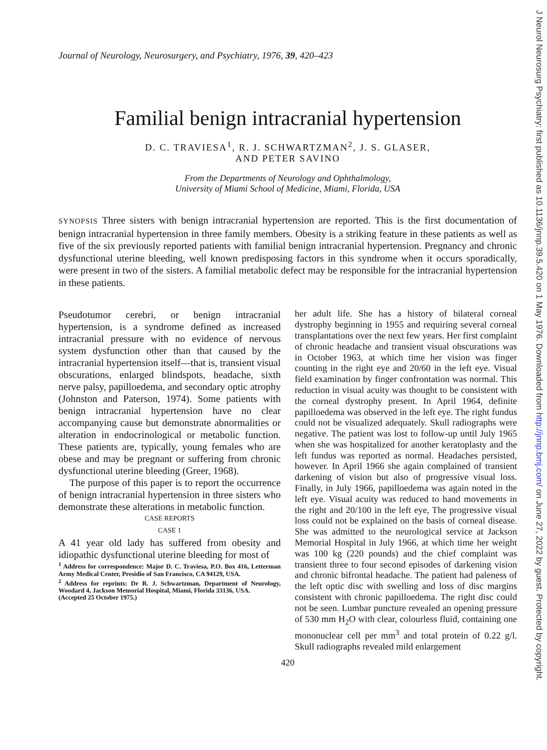J Neurol Neurosurg Psychiatry: first published as 10.1136/jnnp.39.5.420 on 1 May 1976. Downloaded from http://jnnp.bmj.com/ on June 27, 2022 by guest. Protected by copyright.
Journal of Neurology, Neurosurgery, and Psychiatry, 1976, 39, 420–423
Familial benign intracranial hypertension
D. C. TRAVIESA<sup>1</sup>, R. J. SCHWARTZMAN<sup>2</sup>, J. S. GLASER,
AND PETER SAVINO
From the Departments of Neurology and Ophthalmology,
University of Miami School of Medicine, Miami, Florida, USA
SYNOPSIS Three sisters with benign intracranial hypertension are reported. This is the first documentation of benign intracranial hypertension in three family members. Obesity is a striking feature in these patients as well as five of the six previously reported patients with familial benign intracranial hypertension. Pregnancy and chronic dysfunctional uterine bleeding, well known predisposing factors in this syndrome when it occurs sporadically, were present in two of the sisters. A familial metabolic defect may be responsible for the intracranial hypertension in these patients.
Pseudotumor cerebri, or benign intracranial hypertension, is a syndrome defined as increased intracranial pressure with no evidence of nervous system dysfunction other than that caused by the intracranial hypertension itself—that is, transient visual obscurations, enlarged blindspots, headache, sixth nerve palsy, papilloedema, and secondary optic atrophy (Johnston and Paterson, 1974). Some patients with benign intracranial hypertension have no clear accompanying cause but demonstrate abnormalities or alteration in endocrinological or metabolic function. These patients are, typically, young females who are obese and may be pregnant or suffering from chronic dysfunctional uterine bleeding (Greer, 1968).
The purpose of this paper is to report the occurrence of benign intracranial hypertension in three sisters who demonstrate these alterations in metabolic function.
CASE REPORTS
CASE 1
A 41 year old lady has suffered from obesity and idiopathic dysfunctional uterine bleeding for most of
<sup>1</sup> Address for correspondence: Major D. C. Traviesa, P.O. Box 416, Letterman Army Medical Center, Presidio of San Francisco, CA 94129, USA.
<sup>2</sup> Address for reprints: Dr R. J. Schwartzman, Department of Neurology, Woodard 4, Jackson Memorial Hospital, Miami, Florida 33136, USA.
(Accepted 25 October 1975.)
her adult life. She has a history of bilateral corneal dystrophy beginning in 1955 and requiring several corneal transplantations over the next few years. Her first complaint of chronic headache and transient visual obscurations was in October 1963, at which time her vision was finger counting in the right eye and 20/60 in the left eye. Visual field examination by finger confrontation was normal. This reduction in visual acuity was thought to be consistent with the corneal dystrophy present. In April 1964, definite papilloedema was observed in the left eye. The right fundus could not be visualized adequately. Skull radiographs were negative. The patient was lost to follow-up until July 1965 when she was hospitalized for another keratoplasty and the left fundus was reported as normal. Headaches persisted, however. In April 1966 she again complained of transient darkening of vision but also of progressive visual loss. Finally, in July 1966, papilloedema was again noted in the left eye. Visual acuity was reduced to hand movements in the right and 20/100 in the left eye, The progressive visual loss could not be explained on the basis of corneal disease. She was admitted to the neurological service at Jackson Memorial Hospital in July 1966, at which time her weight was 100 kg (220 pounds) and the chief complaint was transient three to four second episodes of darkening vision and chronic bifrontal headache. The patient had paleness of the left optic disc with swelling and loss of disc margins consistent with chronic papilloedema. The right disc could not be seen. Lumbar puncture revealed an opening pressure of 530 mm H<sub>2</sub>O with clear, colourless fluid, containing one mononuclear cell per mm<sup>3</sup> and total protein of 0.22 g/l. Skull radiographs revealed mild enlargement
420